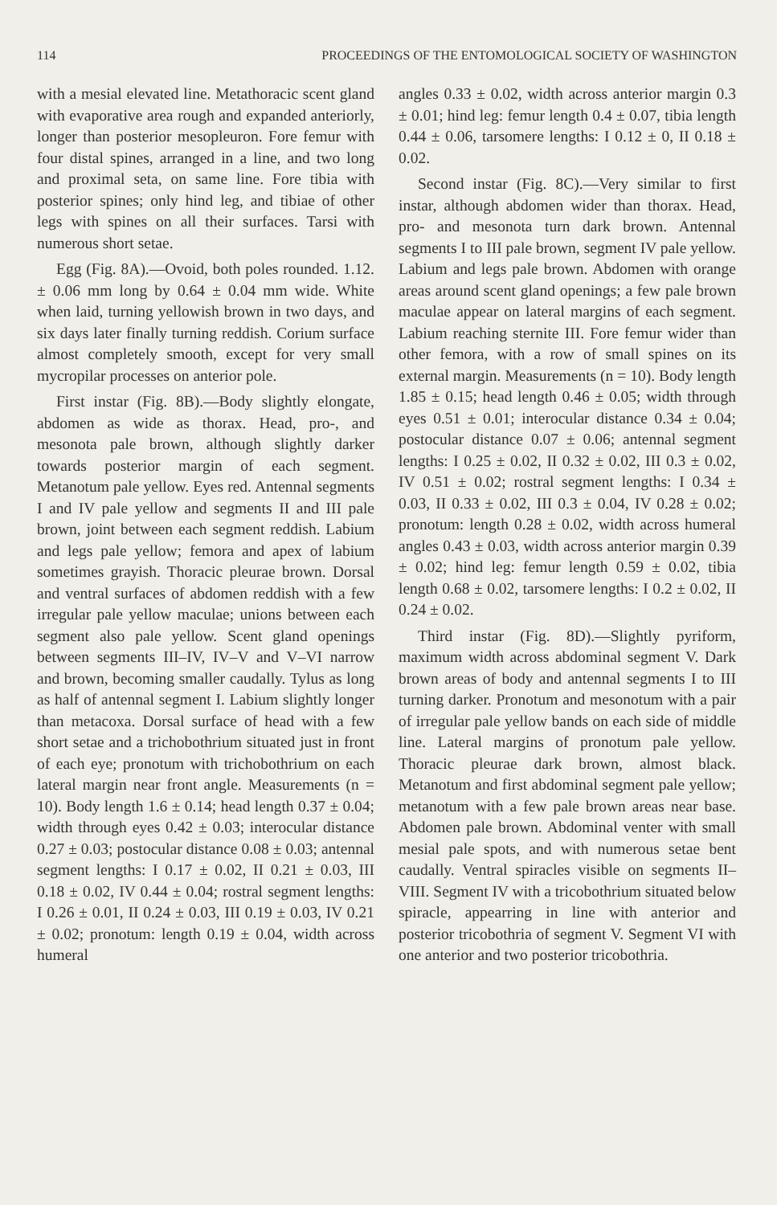114 PROCEEDINGS OF THE ENTOMOLOGICAL SOCIETY OF WASHINGTON
with a mesial elevated line. Metathoracic scent gland with evaporative area rough and expanded anteriorly, longer than posterior mesopleuron. Fore femur with four distal spines, arranged in a line, and two long and proximal seta, on same line. Fore tibia with posterior spines; only hind leg, and tibiae of other legs with spines on all their surfaces. Tarsi with numerous short setae.
Egg (Fig. 8A).—Ovoid, both poles rounded. 1.12. ± 0.06 mm long by 0.64 ± 0.04 mm wide. White when laid, turning yellowish brown in two days, and six days later finally turning reddish. Corium surface almost completely smooth, except for very small mycropilar processes on anterior pole.
First instar (Fig. 8B).—Body slightly elongate, abdomen as wide as thorax. Head, pro-, and mesonota pale brown, although slightly darker towards posterior margin of each segment. Metanotum pale yellow. Eyes red. Antennal segments I and IV pale yellow and segments II and III pale brown, joint between each segment reddish. Labium and legs pale yellow; femora and apex of labium sometimes grayish. Thoracic pleurae brown. Dorsal and ventral surfaces of abdomen reddish with a few irregular pale yellow maculae; unions between each segment also pale yellow. Scent gland openings between segments III–IV, IV–V and V–VI narrow and brown, becoming smaller caudally. Tylus as long as half of antennal segment I. Labium slightly longer than metacoxa. Dorsal surface of head with a few short setae and a trichobothrium situated just in front of each eye; pronotum with trichobothrium on each lateral margin near front angle. Measurements (n = 10). Body length 1.6 ± 0.14; head length 0.37 ± 0.04; width through eyes 0.42 ± 0.03; interocular distance 0.27 ± 0.03; postocular distance 0.08 ± 0.03; antennal segment lengths: I 0.17 ± 0.02, II 0.21 ± 0.03, III 0.18 ± 0.02, IV 0.44 ± 0.04; rostral segment lengths: I 0.26 ± 0.01, II 0.24 ± 0.03, III 0.19 ± 0.03, IV 0.21 ± 0.02; pronotum: length 0.19 ± 0.04, width across humeral
angles 0.33 ± 0.02, width across anterior margin 0.3 ± 0.01; hind leg: femur length 0.4 ± 0.07, tibia length 0.44 ± 0.06, tarsomere lengths: I 0.12 ± 0, II 0.18 ± 0.02.
Second instar (Fig. 8C).—Very similar to first instar, although abdomen wider than thorax. Head, pro- and mesonota turn dark brown. Antennal segments I to III pale brown, segment IV pale yellow. Labium and legs pale brown. Abdomen with orange areas around scent gland openings; a few pale brown maculae appear on lateral margins of each segment. Labium reaching sternite III. Fore femur wider than other femora, with a row of small spines on its external margin. Measurements (n = 10). Body length 1.85 ± 0.15; head length 0.46 ± 0.05; width through eyes 0.51 ± 0.01; interocular distance 0.34 ± 0.04; postocular distance 0.07 ± 0.06; antennal segment lengths: I 0.25 ± 0.02, II 0.32 ± 0.02, III 0.3 ± 0.02, IV 0.51 ± 0.02; rostral segment lengths: I 0.34 ± 0.03, II 0.33 ± 0.02, III 0.3 ± 0.04, IV 0.28 ± 0.02; pronotum: length 0.28 ± 0.02, width across humeral angles 0.43 ± 0.03, width across anterior margin 0.39 ± 0.02; hind leg: femur length 0.59 ± 0.02, tibia length 0.68 ± 0.02, tarsomere lengths: I 0.2 ± 0.02, II 0.24 ± 0.02.
Third instar (Fig. 8D).—Slightly pyriform, maximum width across abdominal segment V. Dark brown areas of body and antennal segments I to III turning darker. Pronotum and mesonotum with a pair of irregular pale yellow bands on each side of middle line. Lateral margins of pronotum pale yellow. Thoracic pleurae dark brown, almost black. Metanotum and first abdominal segment pale yellow; metanotum with a few pale brown areas near base. Abdomen pale brown. Abdominal venter with small mesial pale spots, and with numerous setae bent caudally. Ventral spiracles visible on segments II–VIII. Segment IV with a tricobothrium situated below spiracle, appearring in line with anterior and posterior tricobothria of segment V. Segment VI with one anterior and two posterior tricobothria.